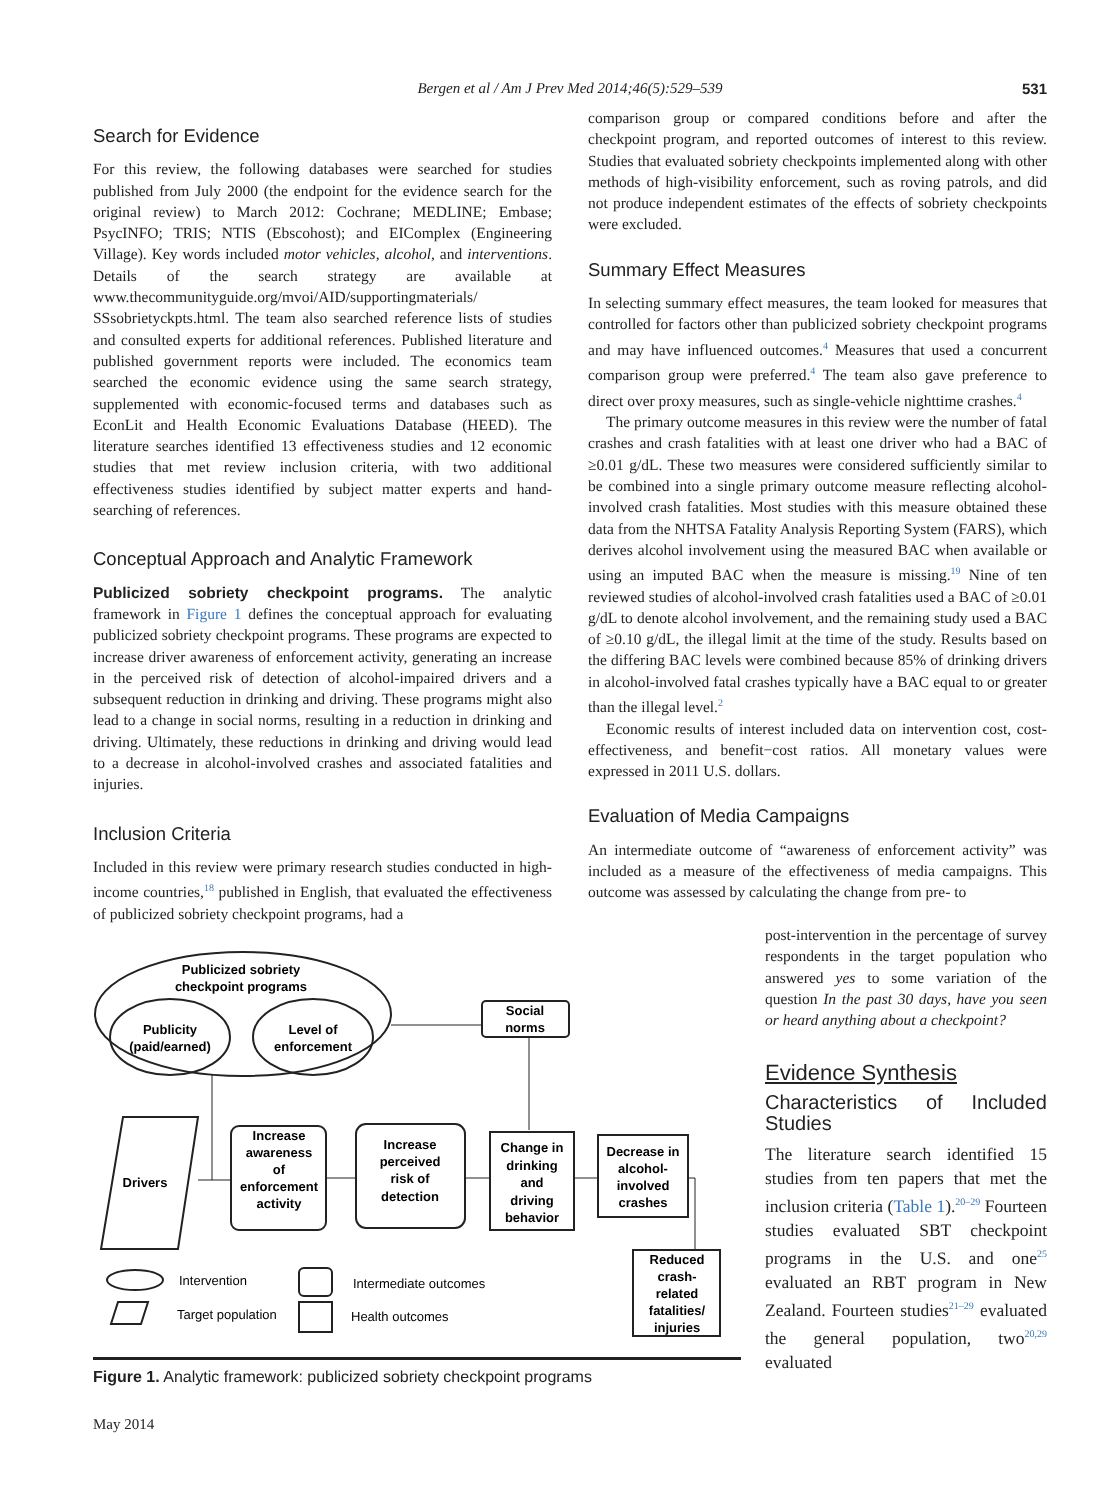Bergen et al / Am J Prev Med 2014;46(5):529–539 531
Search for Evidence
For this review, the following databases were searched for studies published from July 2000 (the endpoint for the evidence search for the original review) to March 2012: Cochrane; MEDLINE; Embase; PsycINFO; TRIS; NTIS (Ebscohost); and EIComplex (Engineering Village). Key words included motor vehicles, alcohol, and interventions. Details of the search strategy are available at www.thecommunityguide.org/mvoi/AID/supportingmaterials/ SSsobrietyckpts.html. The team also searched reference lists of studies and consulted experts for additional references. Published literature and published government reports were included. The economics team searched the economic evidence using the same search strategy, supplemented with economic-focused terms and databases such as EconLit and Health Economic Evaluations Database (HEED). The literature searches identified 13 effectiveness studies and 12 economic studies that met review inclusion criteria, with two additional effectiveness studies identified by subject matter experts and hand-searching of references.
Conceptual Approach and Analytic Framework
Publicized sobriety checkpoint programs. The analytic framework in Figure 1 defines the conceptual approach for evaluating publicized sobriety checkpoint programs. These programs are expected to increase driver awareness of enforcement activity, generating an increase in the perceived risk of detection of alcohol-impaired drivers and a subsequent reduction in drinking and driving. These programs might also lead to a change in social norms, resulting in a reduction in drinking and driving. Ultimately, these reductions in drinking and driving would lead to a decrease in alcohol-involved crashes and associated fatalities and injuries.
Inclusion Criteria
Included in this review were primary research studies conducted in high-income countries,<sup>18</sup> published in English, that evaluated the effectiveness of publicized sobriety checkpoint programs, had a
comparison group or compared conditions before and after the checkpoint program, and reported outcomes of interest to this review. Studies that evaluated sobriety checkpoints implemented along with other methods of high-visibility enforcement, such as roving patrols, and did not produce independent estimates of the effects of sobriety checkpoints were excluded.
Summary Effect Measures
In selecting summary effect measures, the team looked for measures that controlled for factors other than publicized sobriety checkpoint programs and may have influenced outcomes.<sup>4</sup> Measures that used a concurrent comparison group were preferred.<sup>4</sup> The team also gave preference to direct over proxy measures, such as single-vehicle nighttime crashes.<sup>4</sup>
The primary outcome measures in this review were the number of fatal crashes and crash fatalities with at least one driver who had a BAC of ≥0.01 g/dL. These two measures were considered sufficiently similar to be combined into a single primary outcome measure reflecting alcohol-involved crash fatalities. Most studies with this measure obtained these data from the NHTSA Fatality Analysis Reporting System (FARS), which derives alcohol involvement using the measured BAC when available or using an imputed BAC when the measure is missing.<sup>19</sup> Nine of ten reviewed studies of alcohol-involved crash fatalities used a BAC of ≥0.01 g/dL to denote alcohol involvement, and the remaining study used a BAC of ≥0.10 g/dL, the illegal limit at the time of the study. Results based on the differing BAC levels were combined because 85% of drinking drivers in alcohol-involved fatal crashes typically have a BAC equal to or greater than the illegal level.<sup>2</sup>
Economic results of interest included data on intervention cost, cost-effectiveness, and benefit−cost ratios. All monetary values were expressed in 2011 U.S. dollars.
Evaluation of Media Campaigns
An intermediate outcome of “awareness of enforcement activity” was included as a measure of the effectiveness of media campaigns. This outcome was assessed by calculating the change from pre- to
Publicized sobriety
checkpoint programs
Publicity
(paid/earned)
Level of
enforcement
Social
norms
Drivers
Increase
awareness
of
enforcement
activity
Increase
perceived
risk of
detection
Change in
drinking
and
driving
behavior
Decrease in
alcohol-
involved
crashes
Reduced
crash-
related
fatalities/
injuries
Intervention
Target population
Intermediate outcomes
Health outcomes
Figure 1. Analytic framework: publicized sobriety checkpoint programs
post-intervention in the percentage of survey respondents in the target population who answered yes to some variation of the question In the past 30 days, have you seen or heard anything about a checkpoint?
Evidence Synthesis
Characteristics of Included Studies
The literature search identified 15 studies from ten papers that met the inclusion criteria (Table 1).<sup>20–29</sup> Fourteen studies evaluated SBT checkpoint programs in the U.S. and one<sup>25</sup> evaluated an RBT program in New Zealand. Fourteen studies<sup>21–29</sup> evaluated the general population, two<sup>20,29</sup> evaluated
May 2014